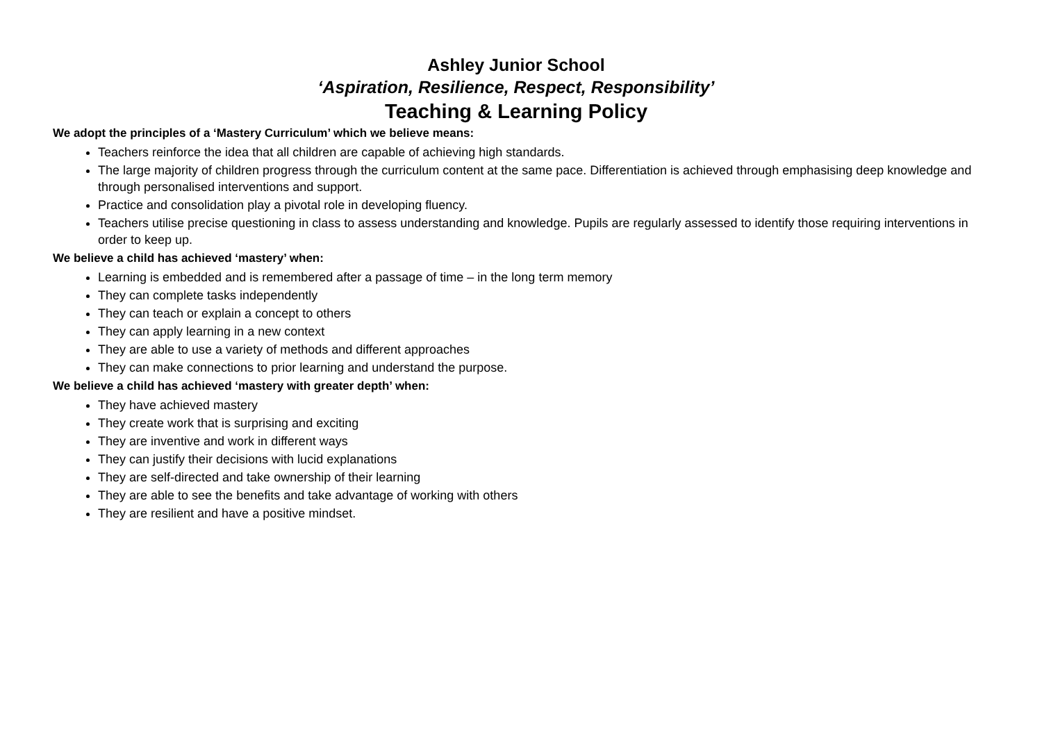Ashley Junior School
‘Aspiration, Resilience, Respect, Responsibility’
Teaching & Learning Policy
We adopt the principles of a ‘Mastery Curriculum’ which we believe means:
Teachers reinforce the idea that all children are capable of achieving high standards.
The large majority of children progress through the curriculum content at the same pace. Differentiation is achieved through emphasising deep knowledge and through personalised interventions and support.
Practice and consolidation play a pivotal role in developing fluency.
Teachers utilise precise questioning in class to assess understanding and knowledge. Pupils are regularly assessed to identify those requiring interventions in order to keep up.
We believe a child has achieved ‘mastery’ when:
Learning is embedded and is remembered after a passage of time – in the long term memory
They can complete tasks independently
They can teach or explain a concept to others
They can apply learning in a new context
They are able to use a variety of methods and different approaches
They can make connections to prior learning and understand the purpose.
We believe a child has achieved ‘mastery with greater depth’ when:
They have achieved mastery
They create work that is surprising and exciting
They are inventive and work in different ways
They can justify their decisions with lucid explanations
They are self-directed and take ownership of their learning
They are able to see the benefits and take advantage of working with others
They are resilient and have a positive mindset.